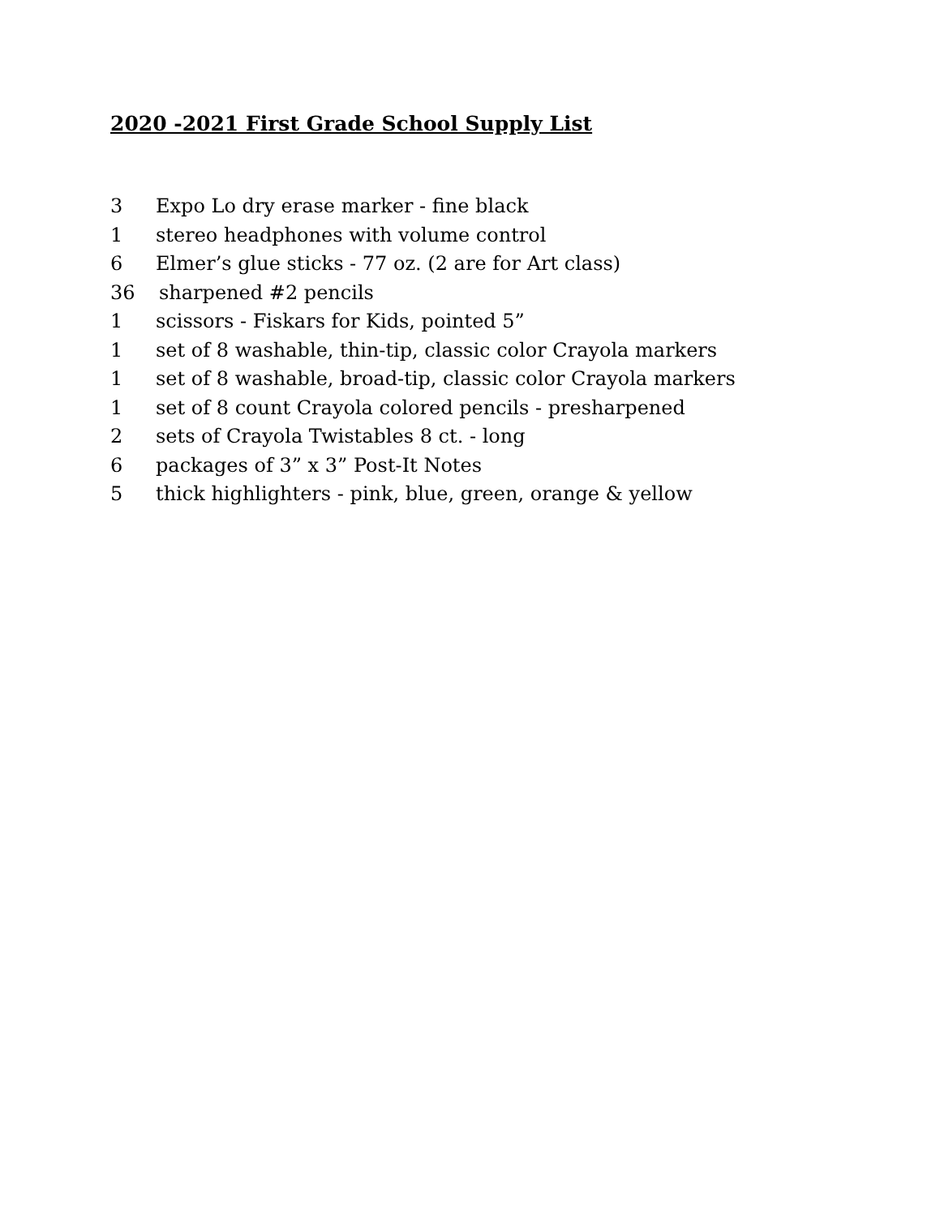2020 -2021 First Grade School Supply List
3 Expo Lo dry erase marker - fine black
1 stereo headphones with volume control
6 Elmer’s glue sticks - 77 oz. (2 are for Art class)
36 sharpened #2 pencils
1 scissors - Fiskars for Kids, pointed 5”
1 set of 8 washable, thin-tip, classic color Crayola markers
1 set of 8 washable, broad-tip, classic color Crayola markers
1 set of 8 count Crayola colored pencils - presharpened
2 sets of Crayola Twistables 8 ct. - long
6 packages of 3” x 3” Post-It Notes
5 thick highlighters - pink, blue, green, orange & yellow